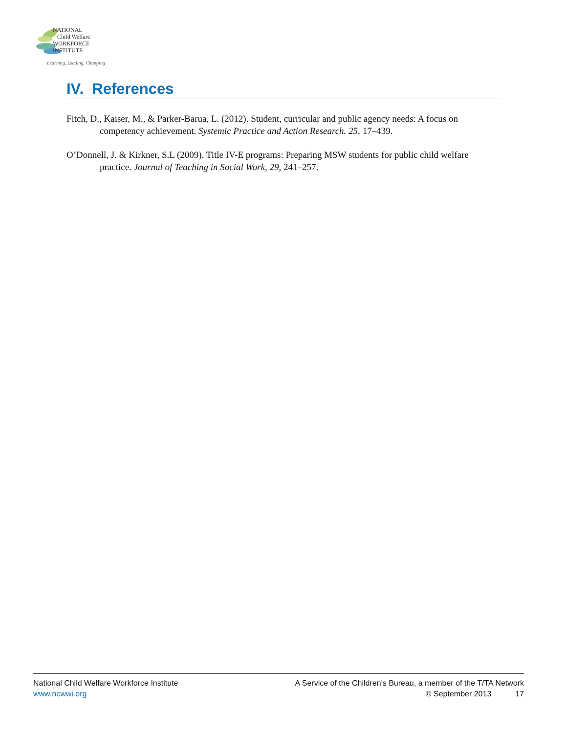NATIONAL
Child Welfare
WORKFORCE
INSTITUTE
Learning, Leading, Changing
IV. References
Fitch, D., Kaiser, M., & Parker-Barua, L. (2012). Student, curricular and public agency needs: A focus on competency achievement. Systemic Practice and Action Research. 25, 17–439.
O’Donnell, J. & Kirkner, S.L (2009). Title IV-E programs: Preparing MSW students for public child welfare practice. Journal of Teaching in Social Work, 29, 241–257.
National Child Welfare Workforce Institute
www.ncwwi.org
A Service of the Children's Bureau, a member of the T/TA Network
© September 2013 17